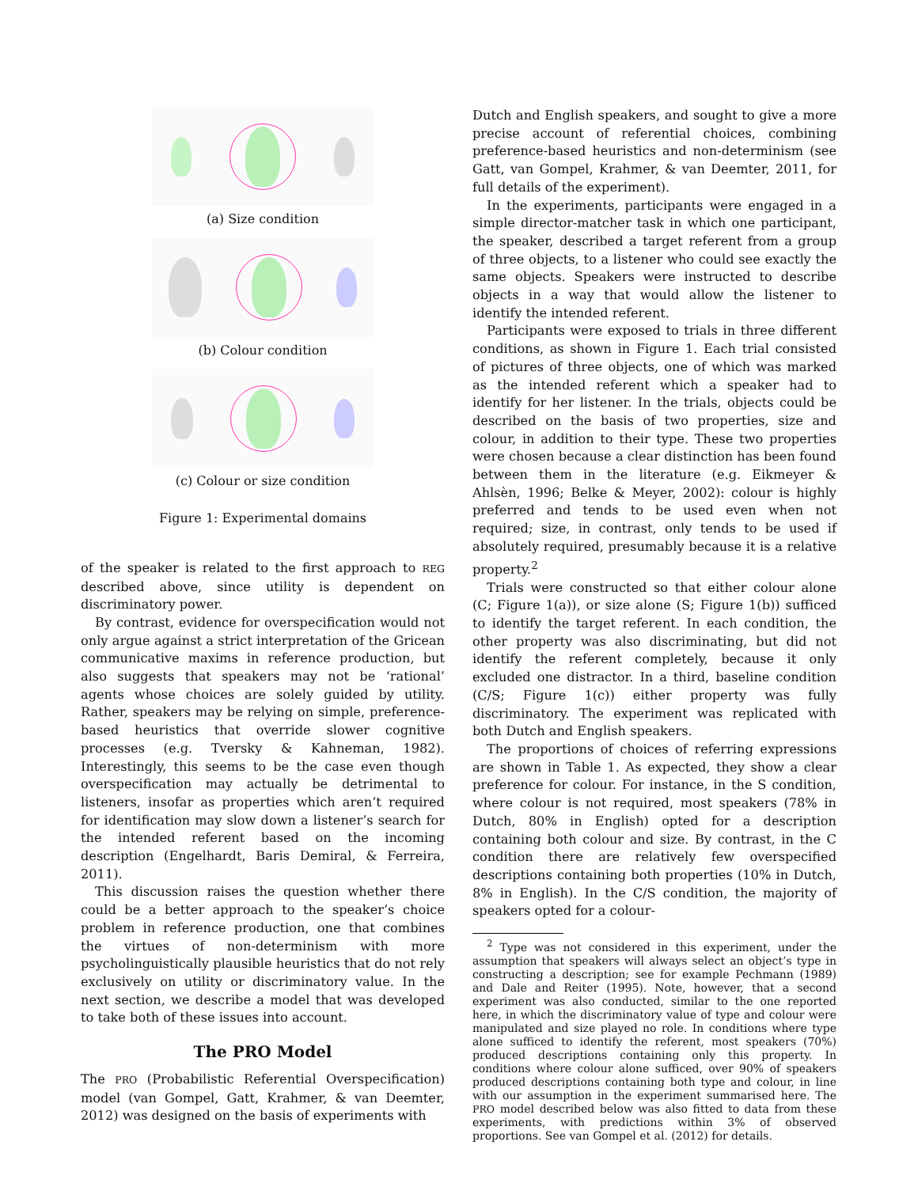(a) Size condition
(b) Colour condition
(c) Colour or size condition
Figure 1: Experimental domains
of the speaker is related to the first approach to REG described above, since utility is dependent on discriminatory power.
By contrast, evidence for overspecification would not only argue against a strict interpretation of the Gricean communicative maxims in reference production, but also suggests that speakers may not be ‘rational’ agents whose choices are solely guided by utility. Rather, speakers may be relying on simple, preference-based heuristics that override slower cognitive processes (e.g. Tversky & Kahneman, 1982). Interestingly, this seems to be the case even though overspecification may actually be detrimental to listeners, insofar as properties which aren’t required for identification may slow down a listener’s search for the intended referent based on the incoming description (Engelhardt, Baris Demiral, & Ferreira, 2011).
This discussion raises the question whether there could be a better approach to the speaker’s choice problem in reference production, one that combines the virtues of non-determinism with more psycholinguistically plausible heuristics that do not rely exclusively on utility or discriminatory value. In the next section, we describe a model that was developed to take both of these issues into account.
The PRO Model
The PRO (Probabilistic Referential Overspecification) model (van Gompel, Gatt, Krahmer, & van Deemter, 2012) was designed on the basis of experiments with
Dutch and English speakers, and sought to give a more precise account of referential choices, combining preference-based heuristics and non-determinism (see Gatt, van Gompel, Krahmer, & van Deemter, 2011, for full details of the experiment).
In the experiments, participants were engaged in a simple director-matcher task in which one participant, the speaker, described a target referent from a group of three objects, to a listener who could see exactly the same objects. Speakers were instructed to describe objects in a way that would allow the listener to identify the intended referent.
Participants were exposed to trials in three different conditions, as shown in Figure 1. Each trial consisted of pictures of three objects, one of which was marked as the intended referent which a speaker had to identify for her listener. In the trials, objects could be described on the basis of two properties, size and colour, in addition to their type. These two properties were chosen because a clear distinction has been found between them in the literature (e.g. Eikmeyer & Ahlsèn, 1996; Belke & Meyer, 2002): colour is highly preferred and tends to be used even when not required; size, in contrast, only tends to be used if absolutely required, presumably because it is a relative property.<sup>2</sup>
Trials were constructed so that either colour alone (C; Figure 1(a)), or size alone (S; Figure 1(b)) sufficed to identify the target referent. In each condition, the other property was also discriminating, but did not identify the referent completely, because it only excluded one distractor. In a third, baseline condition (C/S; Figure 1(c)) either property was fully discriminatory. The experiment was replicated with both Dutch and English speakers.
The proportions of choices of referring expressions are shown in Table 1. As expected, they show a clear preference for colour. For instance, in the S condition, where colour is not required, most speakers (78% in Dutch, 80% in English) opted for a description containing both colour and size. By contrast, in the C condition there are relatively few overspecified descriptions containing both properties (10% in Dutch, 8% in English). In the C/S condition, the majority of speakers opted for a colour-
<sup>2</sup> Type was not considered in this experiment, under the assumption that speakers will always select an object’s type in constructing a description; see for example Pechmann (1989) and Dale and Reiter (1995). Note, however, that a second experiment was also conducted, similar to the one reported here, in which the discriminatory value of type and colour were manipulated and size played no role. In conditions where type alone sufficed to identify the referent, most speakers (70%) produced descriptions containing only this property. In conditions where colour alone sufficed, over 90% of speakers produced descriptions containing both type and colour, in line with our assumption in the experiment summarised here. The PRO model described below was also fitted to data from these experiments, with predictions within 3% of observed proportions. See van Gompel et al. (2012) for details.